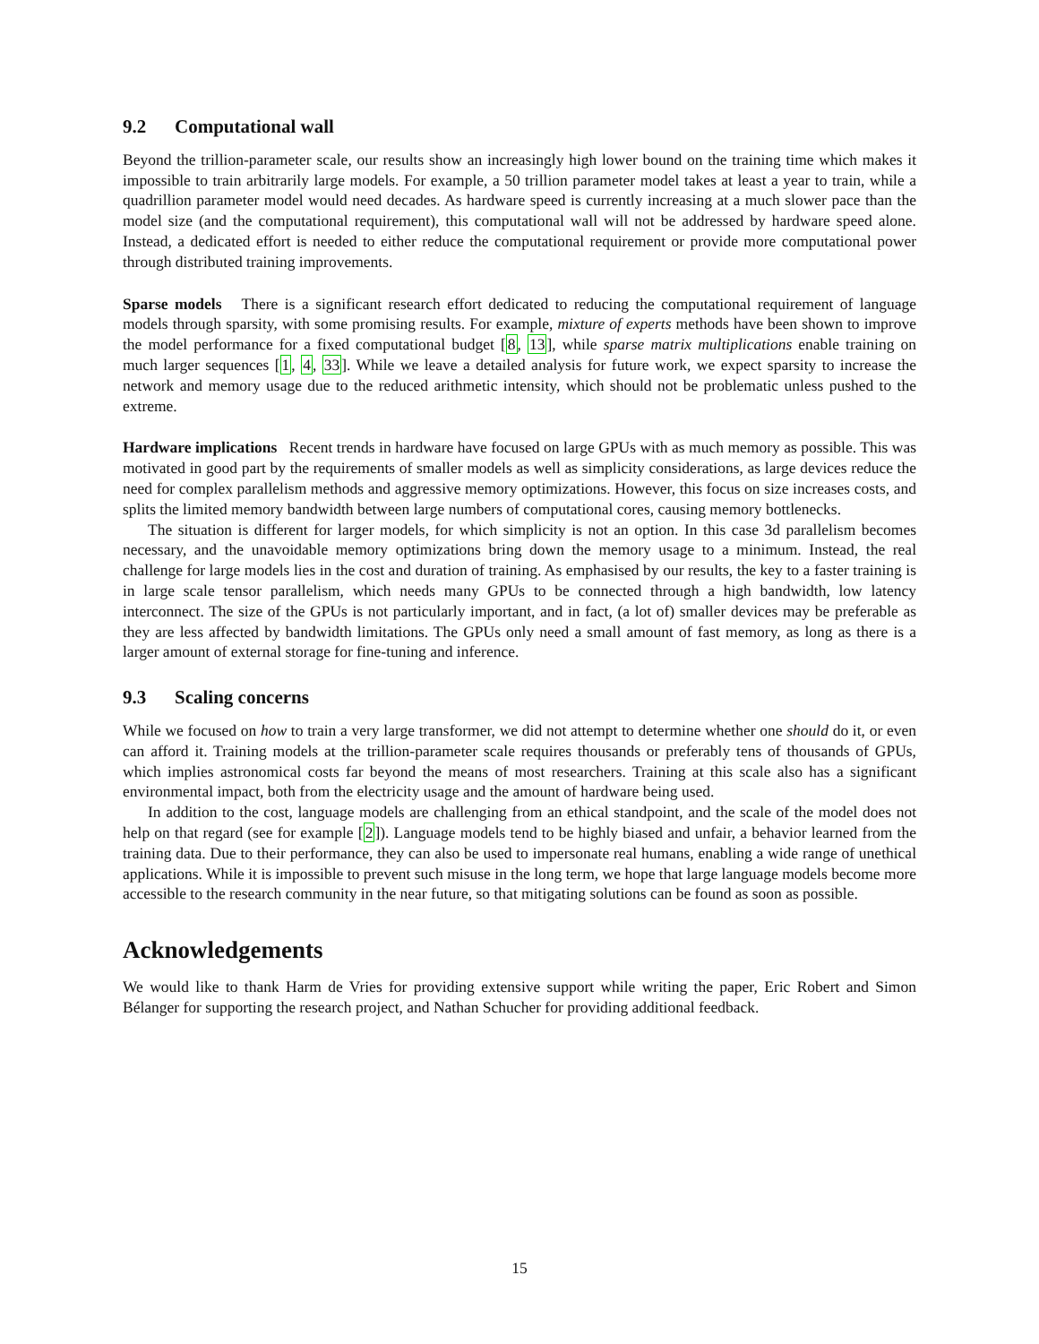9.2 Computational wall
Beyond the trillion-parameter scale, our results show an increasingly high lower bound on the training time which makes it impossible to train arbitrarily large models. For example, a 50 trillion parameter model takes at least a year to train, while a quadrillion parameter model would need decades. As hardware speed is currently increasing at a much slower pace than the model size (and the computational requirement), this computational wall will not be addressed by hardware speed alone. Instead, a dedicated effort is needed to either reduce the computational requirement or provide more computational power through distributed training improvements.
Sparse models There is a significant research effort dedicated to reducing the computational requirement of language models through sparsity, with some promising results. For example, mixture of experts methods have been shown to improve the model performance for a fixed computational budget [8, 13], while sparse matrix multiplications enable training on much larger sequences [1, 4, 33]. While we leave a detailed analysis for future work, we expect sparsity to increase the network and memory usage due to the reduced arithmetic intensity, which should not be problematic unless pushed to the extreme.
Hardware implications Recent trends in hardware have focused on large GPUs with as much memory as possible. This was motivated in good part by the requirements of smaller models as well as simplicity considerations, as large devices reduce the need for complex parallelism methods and aggressive memory optimizations. However, this focus on size increases costs, and splits the limited memory bandwidth between large numbers of computational cores, causing memory bottlenecks.
The situation is different for larger models, for which simplicity is not an option. In this case 3d parallelism becomes necessary, and the unavoidable memory optimizations bring down the memory usage to a minimum. Instead, the real challenge for large models lies in the cost and duration of training. As emphasised by our results, the key to a faster training is in large scale tensor parallelism, which needs many GPUs to be connected through a high bandwidth, low latency interconnect. The size of the GPUs is not particularly important, and in fact, (a lot of) smaller devices may be preferable as they are less affected by bandwidth limitations. The GPUs only need a small amount of fast memory, as long as there is a larger amount of external storage for fine-tuning and inference.
9.3 Scaling concerns
While we focused on how to train a very large transformer, we did not attempt to determine whether one should do it, or even can afford it. Training models at the trillion-parameter scale requires thousands or preferably tens of thousands of GPUs, which implies astronomical costs far beyond the means of most researchers. Training at this scale also has a significant environmental impact, both from the electricity usage and the amount of hardware being used.
In addition to the cost, language models are challenging from an ethical standpoint, and the scale of the model does not help on that regard (see for example [2]). Language models tend to be highly biased and unfair, a behavior learned from the training data. Due to their performance, they can also be used to impersonate real humans, enabling a wide range of unethical applications. While it is impossible to prevent such misuse in the long term, we hope that large language models become more accessible to the research community in the near future, so that mitigating solutions can be found as soon as possible.
Acknowledgements
We would like to thank Harm de Vries for providing extensive support while writing the paper, Eric Robert and Simon Bélanger for supporting the research project, and Nathan Schucher for providing additional feedback.
15